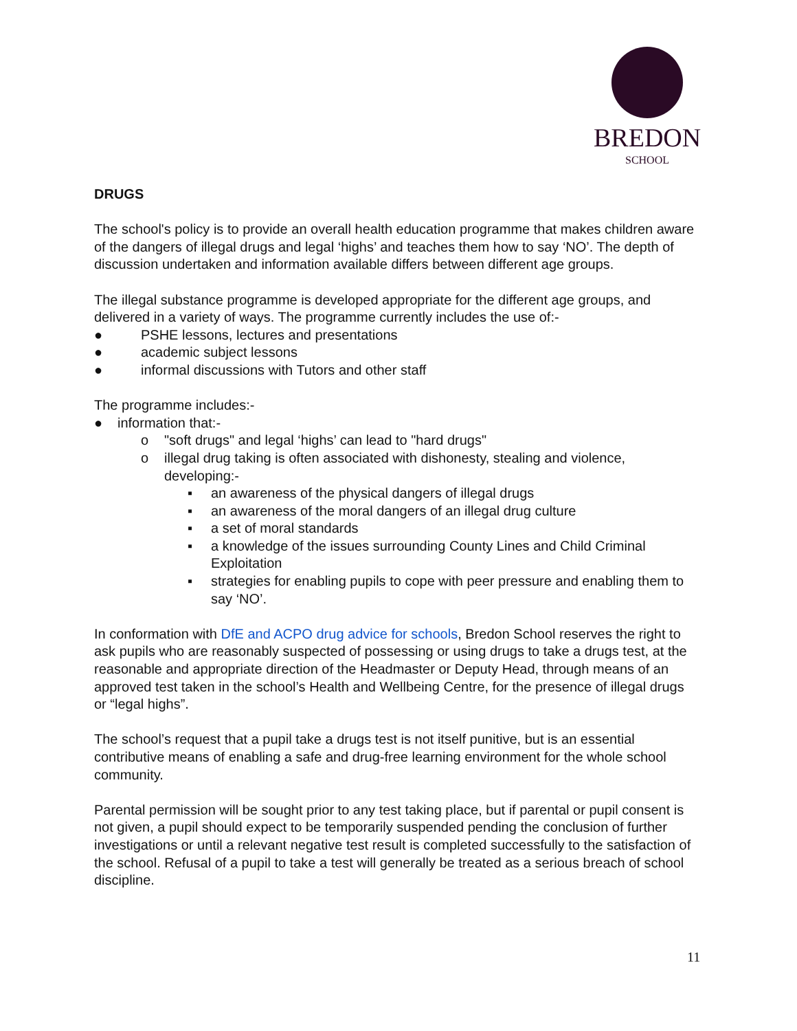BREDON
SCHOOL
DRUGS
The school's policy is to provide an overall health education programme that makes children aware of the dangers of illegal drugs and legal ‘highs’ and teaches them how to say ‘NO’. The depth of discussion undertaken and information available differs between different age groups.
The illegal substance programme is developed appropriate for the different age groups, and delivered in a variety of ways. The programme currently includes the use of:-
● PSHE lessons, lectures and presentations
● academic subject lessons
● informal discussions with Tutors and other staff
The programme includes:-
● information that:-
o "soft drugs" and legal ‘highs’ can lead to "hard drugs"
o illegal drug taking is often associated with dishonesty, stealing and violence, developing:-
▪ an awareness of the physical dangers of illegal drugs
▪ an awareness of the moral dangers of an illegal drug culture
▪ a set of moral standards
▪ a knowledge of the issues surrounding County Lines and Child Criminal Exploitation
▪ strategies for enabling pupils to cope with peer pressure and enabling them to say ‘NO’.
In conformation with DfE and ACPO drug advice for schools, Bredon School reserves the right to ask pupils who are reasonably suspected of possessing or using drugs to take a drugs test, at the reasonable and appropriate direction of the Headmaster or Deputy Head, through means of an approved test taken in the school’s Health and Wellbeing Centre, for the presence of illegal drugs or “legal highs”.
The school’s request that a pupil take a drugs test is not itself punitive, but is an essential contributive means of enabling a safe and drug-free learning environment for the whole school community.
Parental permission will be sought prior to any test taking place, but if parental or pupil consent is not given, a pupil should expect to be temporarily suspended pending the conclusion of further investigations or until a relevant negative test result is completed successfully to the satisfaction of the school. Refusal of a pupil to take a test will generally be treated as a serious breach of school discipline.
11